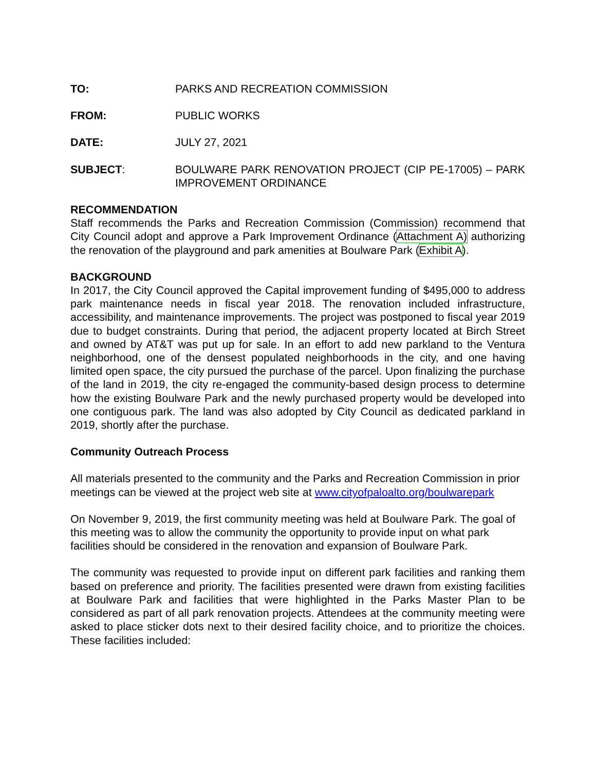TO: PARKS AND RECREATION COMMISSION
FROM: PUBLIC WORKS
DATE: JULY 27, 2021
SUBJECT: BOULWARE PARK RENOVATION PROJECT (CIP PE-17005) – PARK IMPROVEMENT ORDINANCE
RECOMMENDATION
Staff recommends the Parks and Recreation Commission (Commission) recommend that City Council adopt and approve a Park Improvement Ordinance (Attachment A) authorizing the renovation of the playground and park amenities at Boulware Park (Exhibit A).
BACKGROUND
In 2017, the City Council approved the Capital improvement funding of $495,000 to address park maintenance needs in fiscal year 2018. The renovation included infrastructure, accessibility, and maintenance improvements. The project was postponed to fiscal year 2019 due to budget constraints. During that period, the adjacent property located at Birch Street and owned by AT&T was put up for sale. In an effort to add new parkland to the Ventura neighborhood, one of the densest populated neighborhoods in the city, and one having limited open space, the city pursued the purchase of the parcel. Upon finalizing the purchase of the land in 2019, the city re-engaged the community-based design process to determine how the existing Boulware Park and the newly purchased property would be developed into one contiguous park. The land was also adopted by City Council as dedicated parkland in 2019, shortly after the purchase.
Community Outreach Process
All materials presented to the community and the Parks and Recreation Commission in prior meetings can be viewed at the project web site at www.cityofpaloalto.org/boulwarepark
On November 9, 2019, the first community meeting was held at Boulware Park. The goal of this meeting was to allow the community the opportunity to provide input on what park facilities should be considered in the renovation and expansion of Boulware Park.
The community was requested to provide input on different park facilities and ranking them based on preference and priority. The facilities presented were drawn from existing facilities at Boulware Park and facilities that were highlighted in the Parks Master Plan to be considered as part of all park renovation projects. Attendees at the community meeting were asked to place sticker dots next to their desired facility choice, and to prioritize the choices. These facilities included: